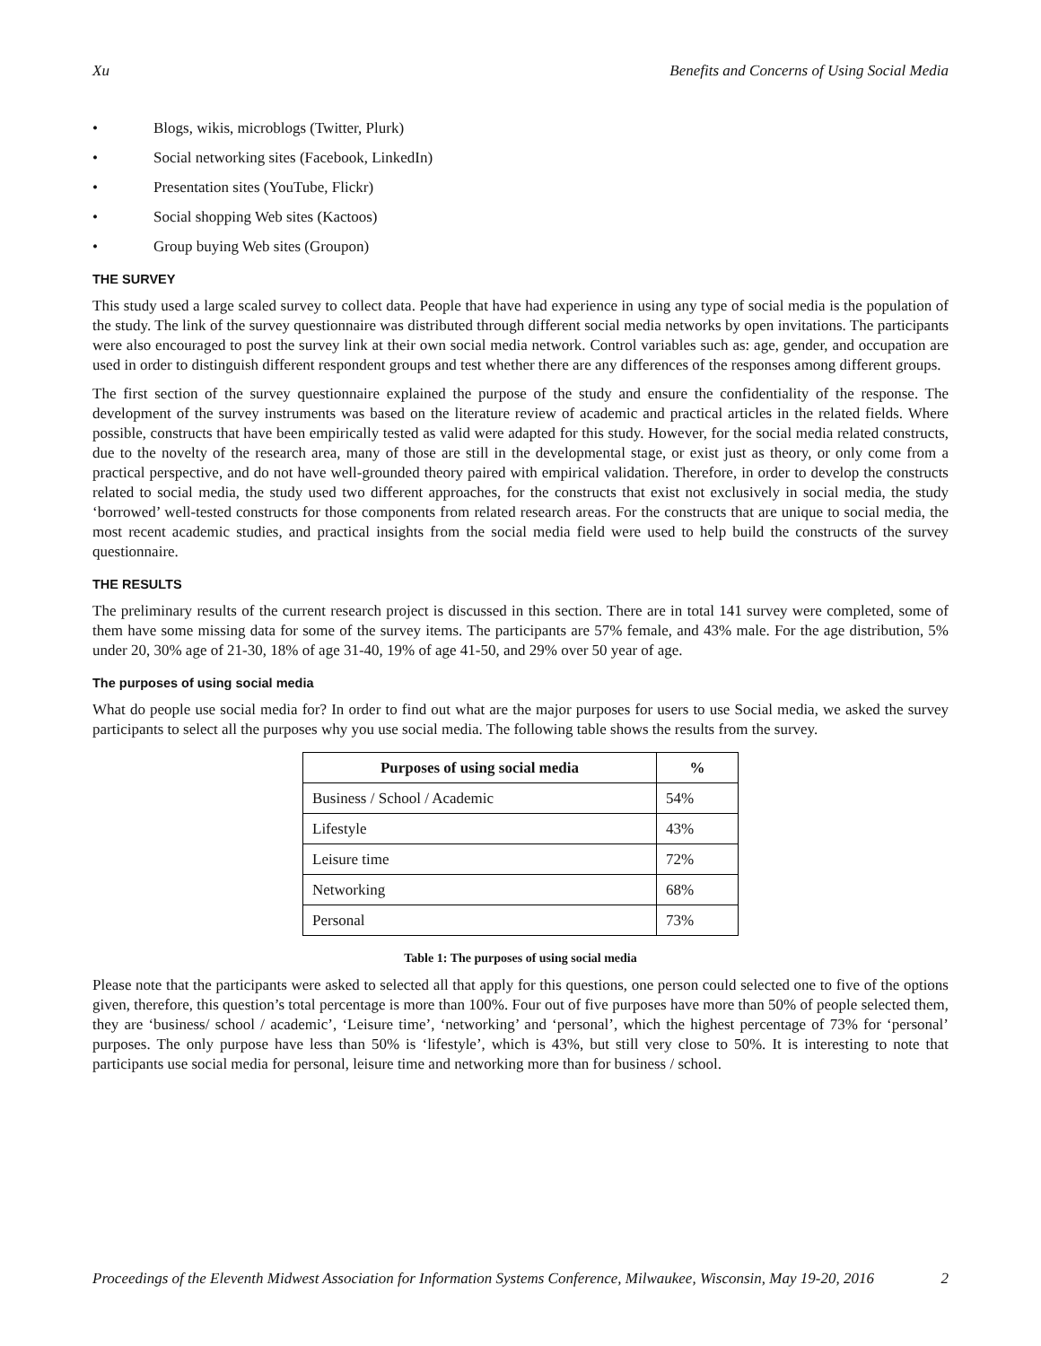Xu Benefits and Concerns of Using Social Media
• Blogs, wikis, microblogs (Twitter, Plurk)
• Social networking sites (Facebook, LinkedIn)
• Presentation sites (YouTube, Flickr)
• Social shopping Web sites (Kactoos)
• Group buying Web sites (Groupon)
THE SURVEY
This study used a large scaled survey to collect data. People that have had experience in using any type of social media is the population of the study. The link of the survey questionnaire was distributed through different social media networks by open invitations. The participants were also encouraged to post the survey link at their own social media network. Control variables such as: age, gender, and occupation are used in order to distinguish different respondent groups and test whether there are any differences of the responses among different groups.
The first section of the survey questionnaire explained the purpose of the study and ensure the confidentiality of the response. The development of the survey instruments was based on the literature review of academic and practical articles in the related fields. Where possible, constructs that have been empirically tested as valid were adapted for this study. However, for the social media related constructs, due to the novelty of the research area, many of those are still in the developmental stage, or exist just as theory, or only come from a practical perspective, and do not have well-grounded theory paired with empirical validation. Therefore, in order to develop the constructs related to social media, the study used two different approaches, for the constructs that exist not exclusively in social media, the study ‘borrowed’ well-tested constructs for those components from related research areas. For the constructs that are unique to social media, the most recent academic studies, and practical insights from the social media field were used to help build the constructs of the survey questionnaire.
THE RESULTS
The preliminary results of the current research project is discussed in this section. There are in total 141 survey were completed, some of them have some missing data for some of the survey items. The participants are 57% female, and 43% male. For the age distribution, 5% under 20, 30% age of 21-30, 18% of age 31-40, 19% of age 41-50, and 29% over 50 year of age.
The purposes of using social media
What do people use social media for? In order to find out what are the major purposes for users to use Social media, we asked the survey participants to select all the purposes why you use social media. The following table shows the results from the survey.
| Purposes of using social media | % |
| --- | --- |
| Business / School / Academic | 54% |
| Lifestyle | 43% |
| Leisure time | 72% |
| Networking | 68% |
| Personal | 73% |
Table 1: The purposes of using social media
Please note that the participants were asked to selected all that apply for this questions, one person could selected one to five of the options given, therefore, this question’s total percentage is more than 100%. Four out of five purposes have more than 50% of people selected them, they are ‘business/ school / academic’, ‘Leisure time’, ‘networking’ and ‘personal’, which the highest percentage of 73% for ‘personal’ purposes. The only purpose have less than 50% is ‘lifestyle’, which is 43%, but still very close to 50%. It is interesting to note that participants use social media for personal, leisure time and networking more than for business / school.
Proceedings of the Eleventh Midwest Association for Information Systems Conference, Milwaukee, Wisconsin, May 19-20, 2016 2